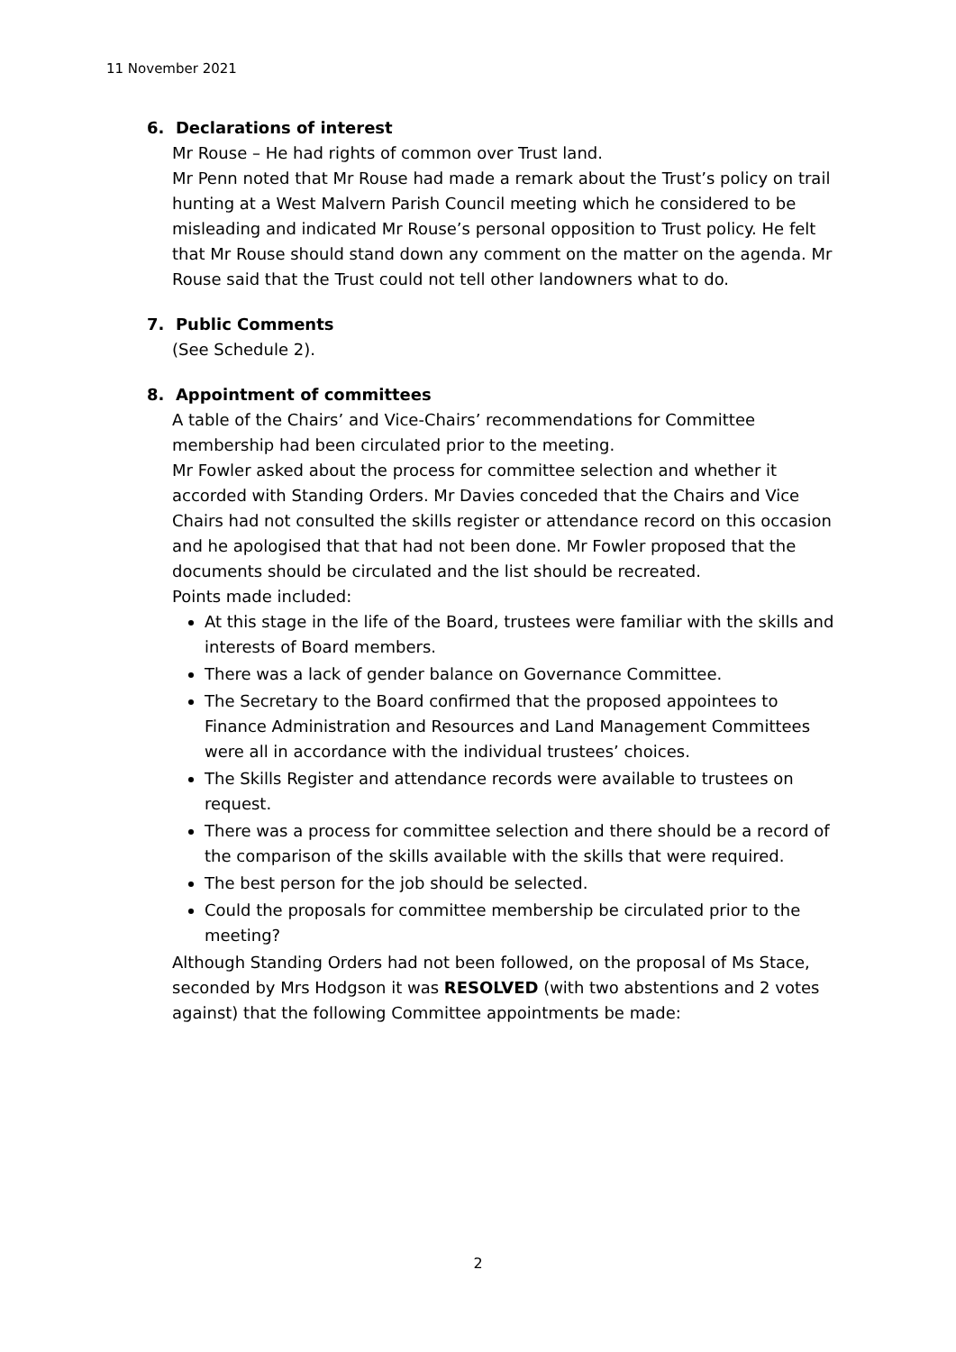11 November 2021
6. Declarations of interest
Mr Rouse – He had rights of common over Trust land.
Mr Penn noted that Mr Rouse had made a remark about the Trust’s policy on trail hunting at a West Malvern Parish Council meeting which he considered to be misleading and indicated Mr Rouse’s personal opposition to Trust policy. He felt that Mr Rouse should stand down any comment on the matter on the agenda. Mr Rouse said that the Trust could not tell other landowners what to do.
7. Public Comments
(See Schedule 2).
8. Appointment of committees
A table of the Chairs’ and Vice-Chairs’ recommendations for Committee membership had been circulated prior to the meeting.
Mr Fowler asked about the process for committee selection and whether it accorded with Standing Orders. Mr Davies conceded that the Chairs and Vice Chairs had not consulted the skills register or attendance record on this occasion and he apologised that that had not been done. Mr Fowler proposed that the documents should be circulated and the list should be recreated.
Points made included:
At this stage in the life of the Board, trustees were familiar with the skills and interests of Board members.
There was a lack of gender balance on Governance Committee.
The Secretary to the Board confirmed that the proposed appointees to Finance Administration and Resources and Land Management Committees were all in accordance with the individual trustees’ choices.
The Skills Register and attendance records were available to trustees on request.
There was a process for committee selection and there should be a record of the comparison of the skills available with the skills that were required.
The best person for the job should be selected.
Could the proposals for committee membership be circulated prior to the meeting?
Although Standing Orders had not been followed, on the proposal of Ms Stace, seconded by Mrs Hodgson it was RESOLVED (with two abstentions and 2 votes against) that the following Committee appointments be made:
2